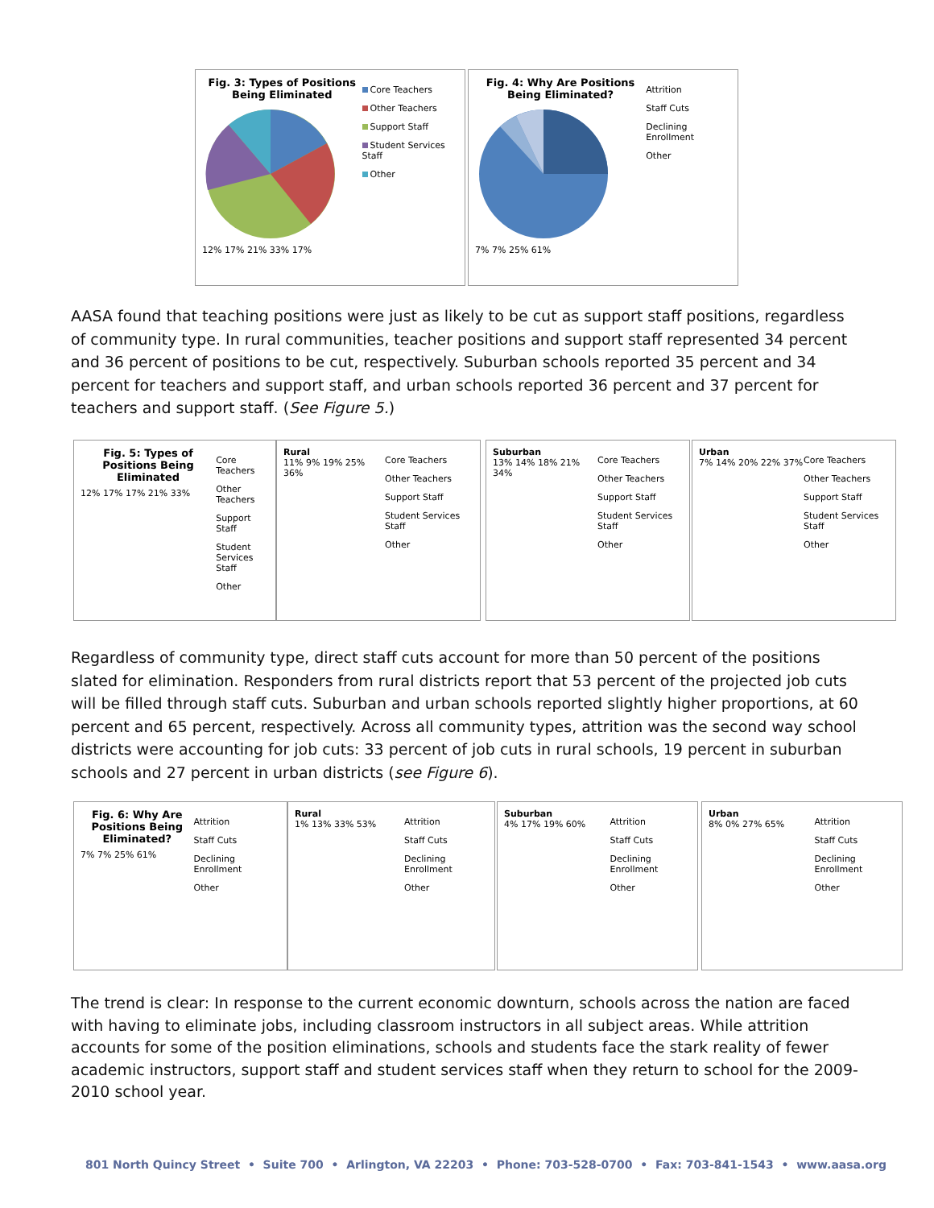Fig. 3: Types of Positions Being Eliminated
12% 17% 21% 33% 17%
Core Teachers
Other Teachers
Support Staff
Student Services Staff
Other
Fig. 4: Why Are Positions Being Eliminated?
7% 7% 25% 61%
Attrition
Staff Cuts
Declining Enrollment
Other
AASA found that teaching positions were just as likely to be cut as support staff positions, regardless of community type. In rural communities, teacher positions and support staff represented 34 percent and 36 percent of positions to be cut, respectively. Suburban schools reported 35 percent and 34 percent for teachers and support staff, and urban schools reported 36 percent and 37 percent for teachers and support staff. (See Figure 5.)
Fig. 5: Types of Positions Being Eliminated
12% 17% 17% 21% 33%
Core Teachers
Other Teachers
Support Staff
Student Services Staff
Other
Rural
11% 9% 19% 25% 36%
Core Teachers
Other Teachers
Support Staff
Student Services Staff
Other
Suburban
13% 14% 18% 21% 34%
Core Teachers
Other Teachers
Support Staff
Student Services Staff
Other
Urban
7% 14% 20% 22% 37%
Core Teachers
Other Teachers
Support Staff
Student Services Staff
Other
Regardless of community type, direct staff cuts account for more than 50 percent of the positions slated for elimination. Responders from rural districts report that 53 percent of the projected job cuts will be filled through staff cuts. Suburban and urban schools reported slightly higher proportions, at 60 percent and 65 percent, respectively. Across all community types, attrition was the second way school districts were accounting for job cuts: 33 percent of job cuts in rural schools, 19 percent in suburban schools and 27 percent in urban districts (see Figure 6).
Fig. 6: Why Are Positions Being Eliminated?
7% 7% 25% 61%
Attrition
Staff Cuts
Declining Enrollment
Other
Rural
1% 13% 33% 53%
Attrition
Staff Cuts
Declining Enrollment
Other
Suburban
4% 17% 19% 60%
Attrition
Staff Cuts
Declining Enrollment
Other
Urban
8% 0% 27% 65%
Attrition
Staff Cuts
Declining Enrollment
Other
The trend is clear: In response to the current economic downturn, schools across the nation are faced with having to eliminate jobs, including classroom instructors in all subject areas. While attrition accounts for some of the position eliminations, schools and students face the stark reality of fewer academic instructors, support staff and student services staff when they return to school for the 2009-2010 school year.
801 North Quincy Street • Suite 700 • Arlington, VA 22203 • Phone: 703-528-0700 • Fax: 703-841-1543 • www.aasa.org